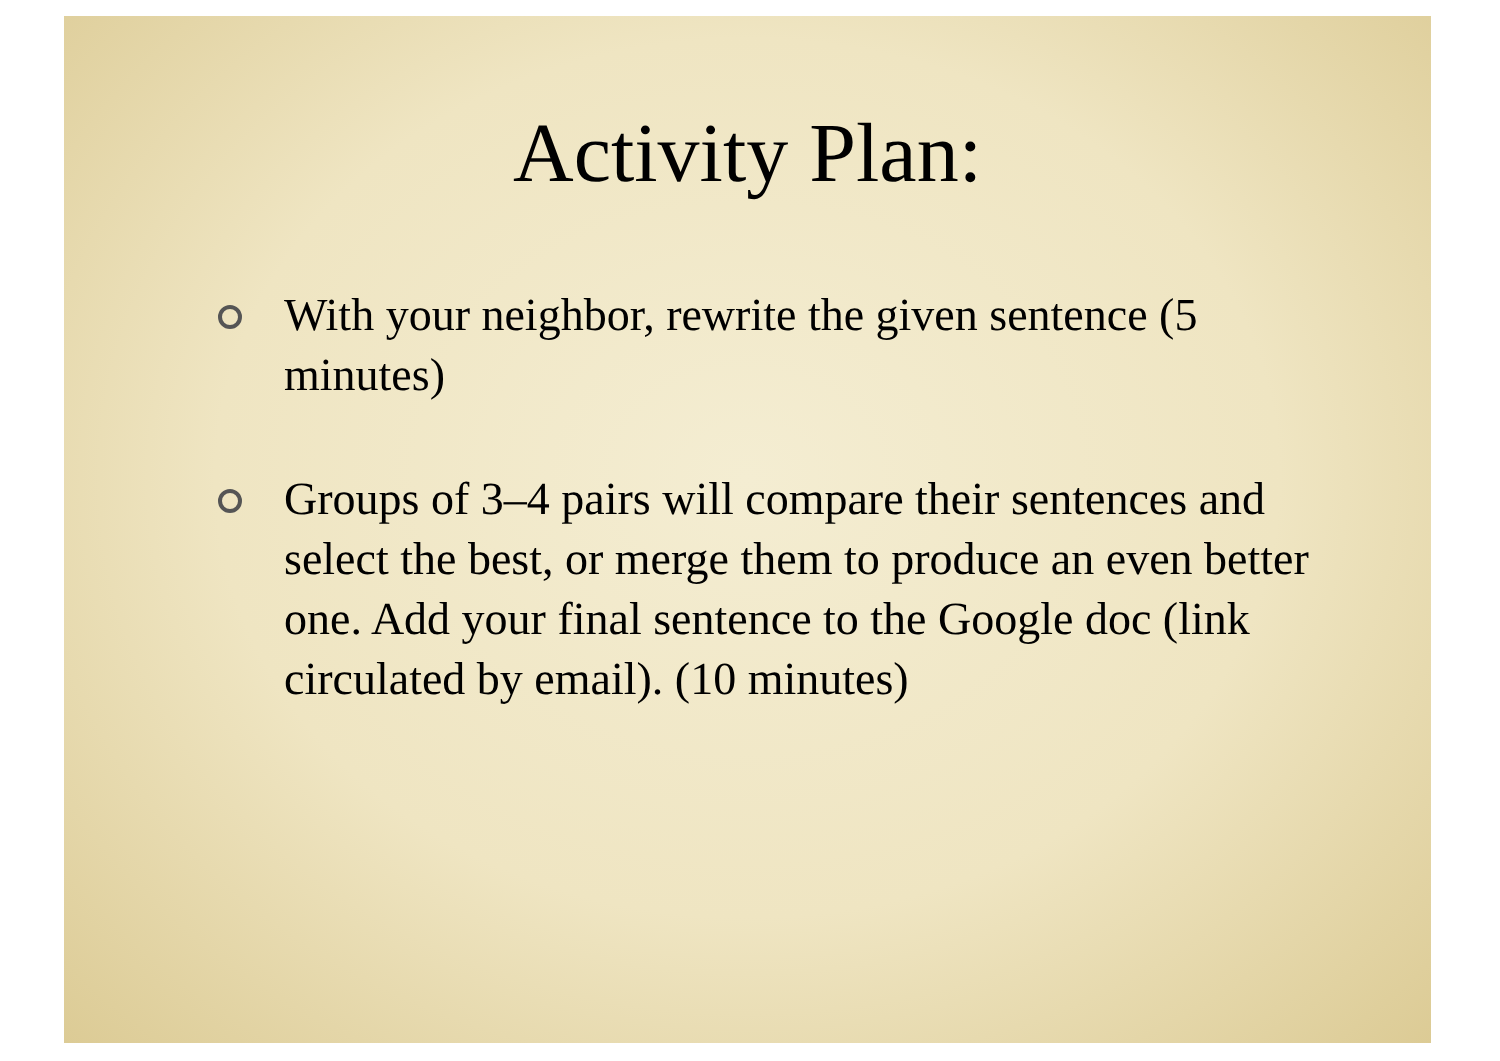Activity Plan:
With your neighbor, rewrite the given sentence (5 minutes)
Groups of 3–4 pairs will compare their sentences and select the best, or merge them to produce an even better one. Add your final sentence to the Google doc (link circulated by email). (10 minutes)